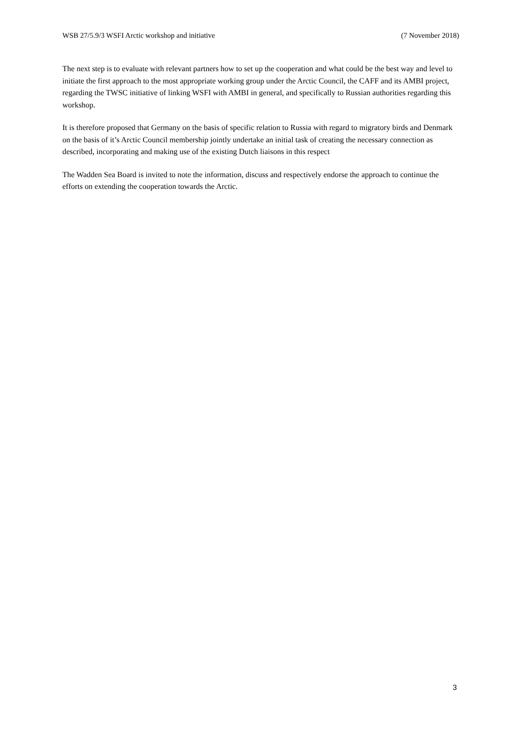WSB 27/5.9/3 WSFI Arctic workshop and initiative (7 November 2018)
The next step is to evaluate with relevant partners how to set up the cooperation and what could be the best way and level to initiate the first approach to the most appropriate working group under the Arctic Council, the CAFF and its AMBI project, regarding the TWSC initiative of linking WSFI with AMBI in general, and specifically to Russian authorities regarding this workshop.
It is therefore proposed that Germany on the basis of specific relation to Russia with regard to migratory birds and Denmark on the basis of it’s Arctic Council membership jointly undertake an initial task of creating the necessary connection as described, incorporating and making use of the existing Dutch liaisons in this respect
The Wadden Sea Board is invited to note the information, discuss and respectively endorse the approach to continue the efforts on extending the cooperation towards the Arctic.
3